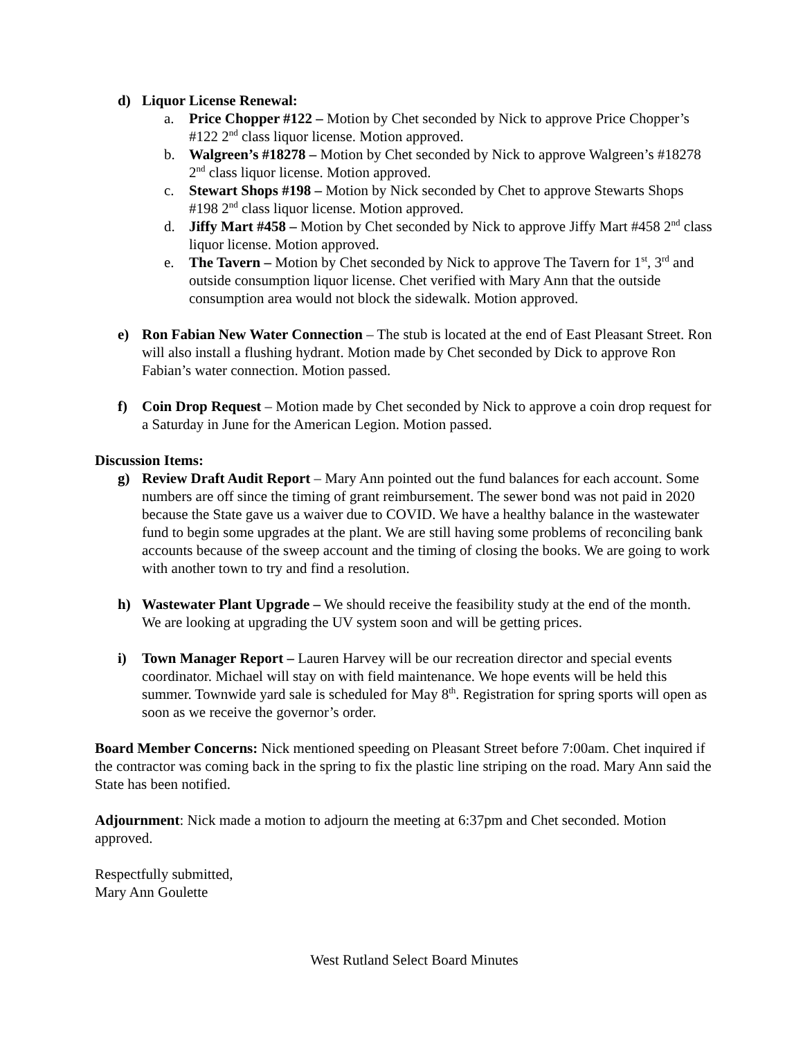d) Liquor License Renewal:
a. Price Chopper #122 – Motion by Chet seconded by Nick to approve Price Chopper’s #122 2<sup>nd</sup> class liquor license. Motion approved.
b. Walgreen’s #18278 – Motion by Chet seconded by Nick to approve Walgreen’s #18278 2<sup>nd</sup> class liquor license. Motion approved.
c. Stewart Shops #198 – Motion by Nick seconded by Chet to approve Stewarts Shops #198 2<sup>nd</sup> class liquor license. Motion approved.
d. Jiffy Mart #458 – Motion by Chet seconded by Nick to approve Jiffy Mart #458 2<sup>nd</sup> class liquor license. Motion approved.
e. The Tavern – Motion by Chet seconded by Nick to approve The Tavern for 1<sup>st</sup>, 3<sup>rd</sup> and outside consumption liquor license. Chet verified with Mary Ann that the outside consumption area would not block the sidewalk. Motion approved.
e) Ron Fabian New Water Connection – The stub is located at the end of East Pleasant Street. Ron will also install a flushing hydrant. Motion made by Chet seconded by Dick to approve Ron Fabian’s water connection. Motion passed.
f) Coin Drop Request – Motion made by Chet seconded by Nick to approve a coin drop request for a Saturday in June for the American Legion. Motion passed.
Discussion Items:
g) Review Draft Audit Report – Mary Ann pointed out the fund balances for each account. Some numbers are off since the timing of grant reimbursement. The sewer bond was not paid in 2020 because the State gave us a waiver due to COVID. We have a healthy balance in the wastewater fund to begin some upgrades at the plant. We are still having some problems of reconciling bank accounts because of the sweep account and the timing of closing the books. We are going to work with another town to try and find a resolution.
h) Wastewater Plant Upgrade – We should receive the feasibility study at the end of the month. We are looking at upgrading the UV system soon and will be getting prices.
i) Town Manager Report – Lauren Harvey will be our recreation director and special events coordinator. Michael will stay on with field maintenance. We hope events will be held this summer. Townwide yard sale is scheduled for May 8<sup>th</sup>. Registration for spring sports will open as soon as we receive the governor’s order.
Board Member Concerns: Nick mentioned speeding on Pleasant Street before 7:00am. Chet inquired if the contractor was coming back in the spring to fix the plastic line striping on the road. Mary Ann said the State has been notified.
Adjournment: Nick made a motion to adjourn the meeting at 6:37pm and Chet seconded. Motion approved.
Respectfully submitted,
Mary Ann Goulette
West Rutland Select Board Minutes